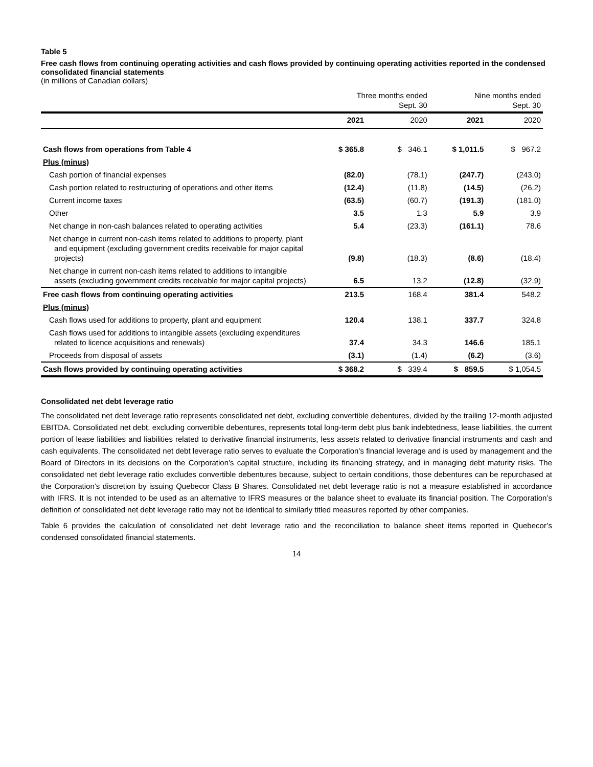Table 5
Free cash flows from continuing operating activities and cash flows provided by continuing operating activities reported in the condensed consolidated financial statements
(in millions of Canadian dollars)
| | Three months ended Sept. 30 | | Nine months ended Sept. 30 | |
| --- | --- | --- | --- | --- |
| | 2021 | 2020 | 2021 | 2020 |
| Cash flows from operations from Table 4 | $ 365.8 | $ 346.1 | $ 1,011.5 | $ 967.2 |
| Plus (minus) | | | | |
| Cash portion of financial expenses | (82.0) | (78.1) | (247.7) | (243.0) |
| Cash portion related to restructuring of operations and other items | (12.4) | (11.8) | (14.5) | (26.2) |
| Current income taxes | (63.5) | (60.7) | (191.3) | (181.0) |
| Other | 3.5 | 1.3 | 5.9 | 3.9 |
| Net change in non-cash balances related to operating activities | 5.4 | (23.3) | (161.1) | 78.6 |
| Net change in current non-cash items related to additions to property, plant and equipment (excluding government credits receivable for major capital projects) | (9.8) | (18.3) | (8.6) | (18.4) |
| Net change in current non-cash items related to additions to intangible assets (excluding government credits receivable for major capital projects) | 6.5 | 13.2 | (12.8) | (32.9) |
| Free cash flows from continuing operating activities | 213.5 | 168.4 | 381.4 | 548.2 |
| Plus (minus) | | | | |
| Cash flows used for additions to property, plant and equipment | 120.4 | 138.1 | 337.7 | 324.8 |
| Cash flows used for additions to intangible assets (excluding expenditures related to licence acquisitions and renewals) | 37.4 | 34.3 | 146.6 | 185.1 |
| Proceeds from disposal of assets | (3.1) | (1.4) | (6.2) | (3.6) |
| Cash flows provided by continuing operating activities | $ 368.2 | $ 339.4 | $ 859.5 | $ 1,054.5 |
Consolidated net debt leverage ratio
The consolidated net debt leverage ratio represents consolidated net debt, excluding convertible debentures, divided by the trailing 12-month adjusted EBITDA. Consolidated net debt, excluding convertible debentures, represents total long-term debt plus bank indebtedness, lease liabilities, the current portion of lease liabilities and liabilities related to derivative financial instruments, less assets related to derivative financial instruments and cash and cash equivalents. The consolidated net debt leverage ratio serves to evaluate the Corporation’s financial leverage and is used by management and the Board of Directors in its decisions on the Corporation’s capital structure, including its financing strategy, and in managing debt maturity risks. The consolidated net debt leverage ratio excludes convertible debentures because, subject to certain conditions, those debentures can be repurchased at the Corporation’s discretion by issuing Quebecor Class B Shares. Consolidated net debt leverage ratio is not a measure established in accordance with IFRS. It is not intended to be used as an alternative to IFRS measures or the balance sheet to evaluate its financial position. The Corporation’s definition of consolidated net debt leverage ratio may not be identical to similarly titled measures reported by other companies.
Table 6 provides the calculation of consolidated net debt leverage ratio and the reconciliation to balance sheet items reported in Quebecor’s condensed consolidated financial statements.
14